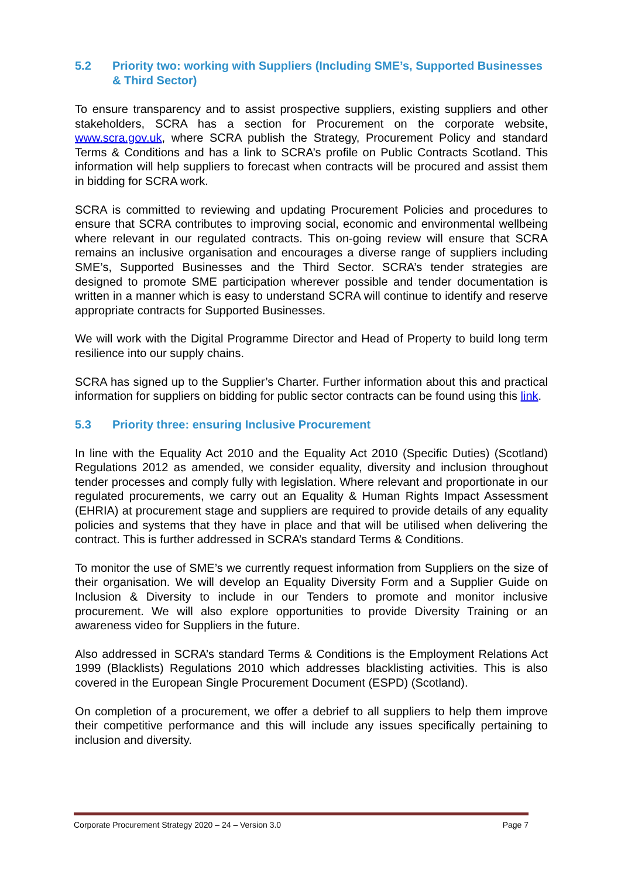5.2 Priority two: working with Suppliers (Including SME’s, Supported Businesses & Third Sector)
To ensure transparency and to assist prospective suppliers, existing suppliers and other stakeholders, SCRA has a section for Procurement on the corporate website, www.scra.gov.uk, where SCRA publish the Strategy, Procurement Policy and standard Terms & Conditions and has a link to SCRA’s profile on Public Contracts Scotland. This information will help suppliers to forecast when contracts will be procured and assist them in bidding for SCRA work.
SCRA is committed to reviewing and updating Procurement Policies and procedures to ensure that SCRA contributes to improving social, economic and environmental wellbeing where relevant in our regulated contracts. This on-going review will ensure that SCRA remains an inclusive organisation and encourages a diverse range of suppliers including SME’s, Supported Businesses and the Third Sector. SCRA’s tender strategies are designed to promote SME participation wherever possible and tender documentation is written in a manner which is easy to understand SCRA will continue to identify and reserve appropriate contracts for Supported Businesses.
We will work with the Digital Programme Director and Head of Property to build long term resilience into our supply chains.
SCRA has signed up to the Supplier’s Charter. Further information about this and practical information for suppliers on bidding for public sector contracts can be found using this link.
5.3 Priority three: ensuring Inclusive Procurement
In line with the Equality Act 2010 and the Equality Act 2010 (Specific Duties) (Scotland) Regulations 2012 as amended, we consider equality, diversity and inclusion throughout tender processes and comply fully with legislation. Where relevant and proportionate in our regulated procurements, we carry out an Equality & Human Rights Impact Assessment (EHRIA) at procurement stage and suppliers are required to provide details of any equality policies and systems that they have in place and that will be utilised when delivering the contract. This is further addressed in SCRA’s standard Terms & Conditions.
To monitor the use of SME’s we currently request information from Suppliers on the size of their organisation. We will develop an Equality Diversity Form and a Supplier Guide on Inclusion & Diversity to include in our Tenders to promote and monitor inclusive procurement. We will also explore opportunities to provide Diversity Training or an awareness video for Suppliers in the future.
Also addressed in SCRA’s standard Terms & Conditions is the Employment Relations Act 1999 (Blacklists) Regulations 2010 which addresses blacklisting activities. This is also covered in the European Single Procurement Document (ESPD) (Scotland).
On completion of a procurement, we offer a debrief to all suppliers to help them improve their competitive performance and this will include any issues specifically pertaining to inclusion and diversity.
Corporate Procurement Strategy 2020 – 24 – Version 3.0 Page 7